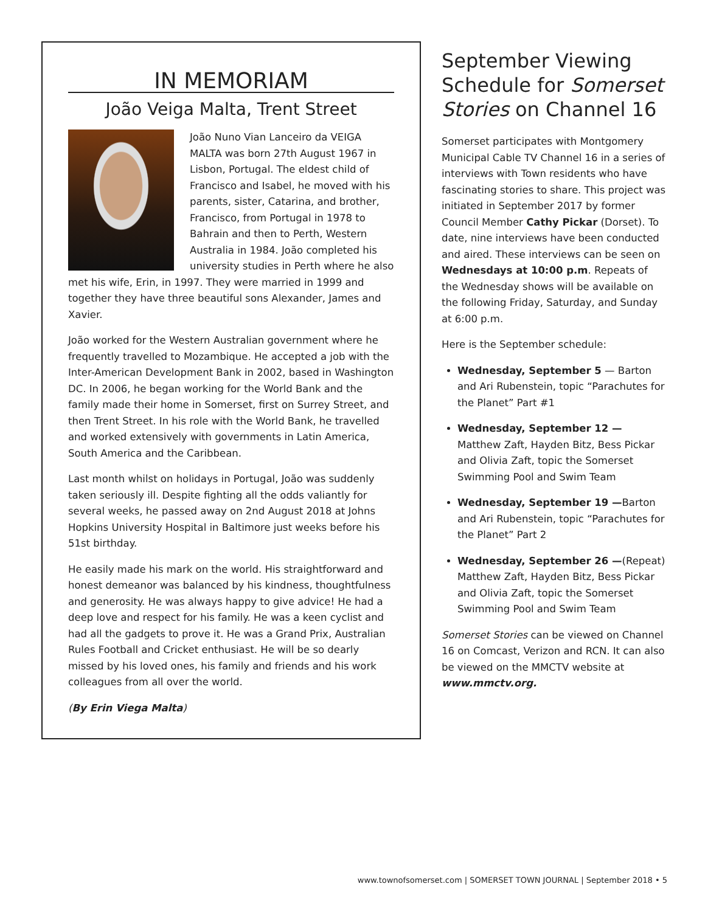IN MEMORIAM
João Veiga Malta, Trent Street
João Nuno Vian Lanceiro da VEIGA MALTA was born 27th August 1967 in Lisbon, Portugal. The eldest child of Francisco and Isabel, he moved with his parents, sister, Catarina, and brother, Francisco, from Portugal in 1978 to Bahrain and then to Perth, Western Australia in 1984. João completed his university studies in Perth where he also met his wife, Erin, in 1997. They were married in 1999 and together they have three beautiful sons Alexander, James and Xavier.
João worked for the Western Australian government where he frequently travelled to Mozambique. He accepted a job with the Inter-American Development Bank in 2002, based in Washington DC. In 2006, he began working for the World Bank and the family made their home in Somerset, first on Surrey Street, and then Trent Street. In his role with the World Bank, he travelled and worked extensively with governments in Latin America, South America and the Caribbean.
Last month whilst on holidays in Portugal, João was suddenly taken seriously ill. Despite fighting all the odds valiantly for several weeks, he passed away on 2nd August 2018 at Johns Hopkins University Hospital in Baltimore just weeks before his 51st birthday.
He easily made his mark on the world. His straightforward and honest demeanor was balanced by his kindness, thoughtfulness and generosity. He was always happy to give advice! He had a deep love and respect for his family. He was a keen cyclist and had all the gadgets to prove it. He was a Grand Prix, Australian Rules Football and Cricket enthusiast. He will be so dearly missed by his loved ones, his family and friends and his work colleagues from all over the world.
(By Erin Viega Malta)
September Viewing Schedule for Somerset Stories on Channel 16
Somerset participates with Montgomery Municipal Cable TV Channel 16 in a series of interviews with Town residents who have fascinating stories to share. This project was initiated in September 2017 by former Council Member Cathy Pickar (Dorset). To date, nine interviews have been conducted and aired. These interviews can be seen on Wednesdays at 10:00 p.m. Repeats of the Wednesday shows will be available on the following Friday, Saturday, and Sunday at 6:00 p.m.
Here is the September schedule:
Wednesday, September 5 — Barton and Ari Rubenstein, topic “Parachutes for the Planet” Part #1
Wednesday, September 12 — Matthew Zaft, Hayden Bitz, Bess Pickar and Olivia Zaft, topic the Somerset Swimming Pool and Swim Team
Wednesday, September 19 —Barton and Ari Rubenstein, topic “Parachutes for the Planet” Part 2
Wednesday, September 26 —(Repeat) Matthew Zaft, Hayden Bitz, Bess Pickar and Olivia Zaft, topic the Somerset Swimming Pool and Swim Team
Somerset Stories can be viewed on Channel 16 on Comcast, Verizon and RCN. It can also be viewed on the MMCTV website at www.mmctv.org.
www.townofsomerset.com | SOMERSET TOWN JOURNAL | September 2018 • 5